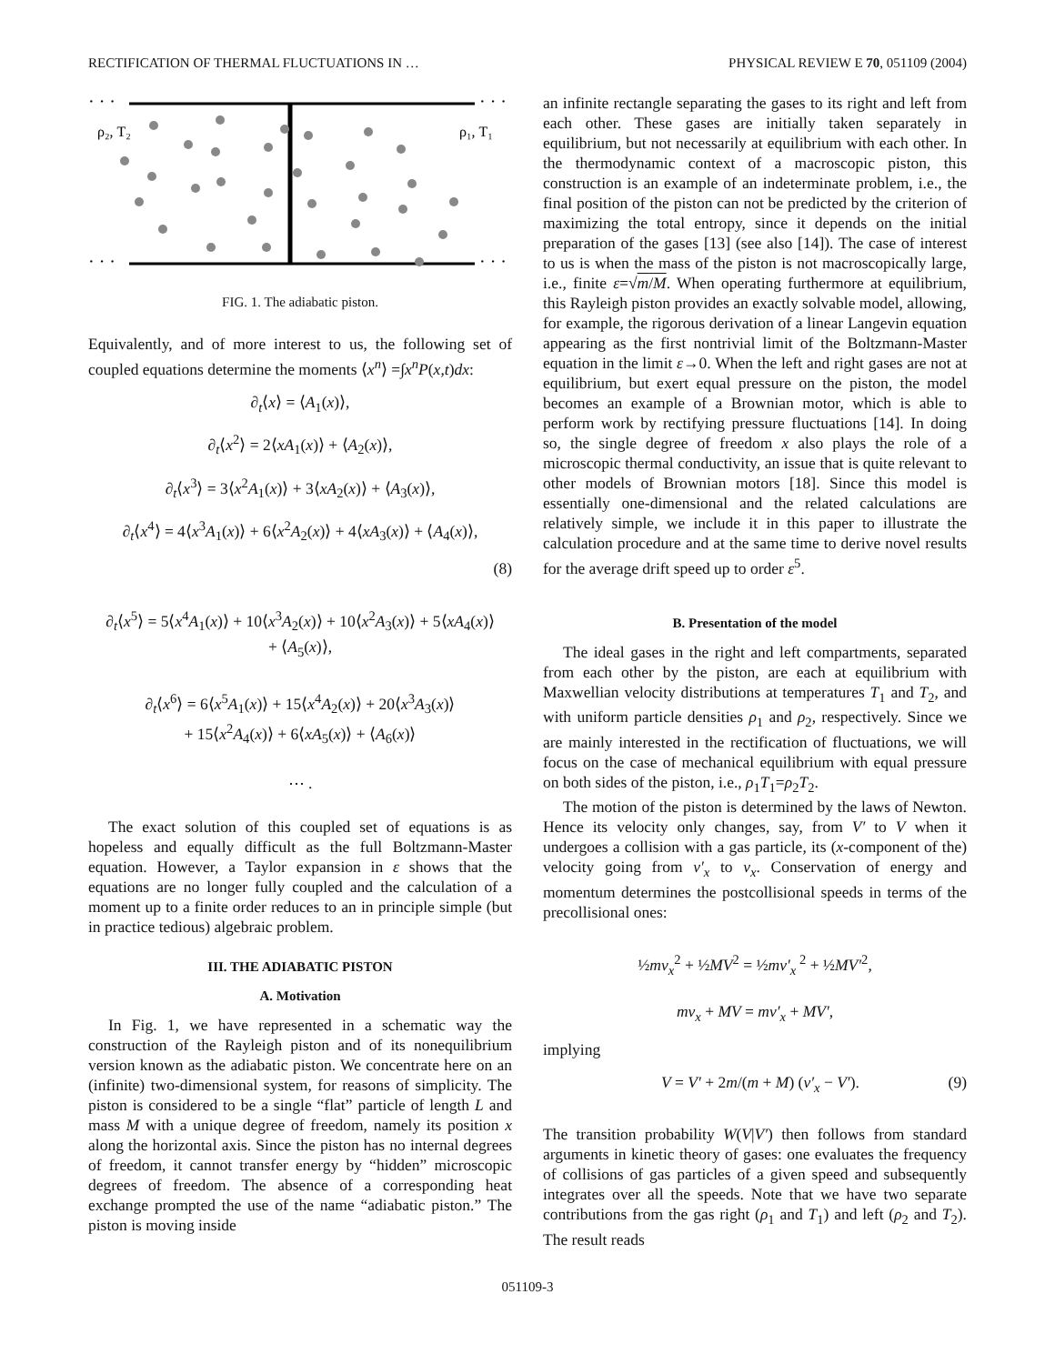RECTIFICATION OF THERMAL FLUCTUATIONS IN … PHYSICAL REVIEW E 70, 051109 (2004)
· · ·
· · ·
· · ·
· · ·
ρ₂, T₂
ρ₁, T₁
FIG. 1. The adiabatic piston.
Equivalently, and of more interest to us, the following set of coupled equations determine the moments ⟨x<sup>n</sup>⟩ =∫x<sup>n</sup>P(x,t)dx:
∂<sub>t</sub>⟨x⟩ = ⟨A<sub>1</sub>(x)⟩,
∂<sub>t</sub>⟨x<sup>2</sup>⟩ = 2⟨xA<sub>1</sub>(x)⟩ + ⟨A<sub>2</sub>(x)⟩,
∂<sub>t</sub>⟨x<sup>3</sup>⟩ = 3⟨x<sup>2</sup>A<sub>1</sub>(x)⟩ + 3⟨xA<sub>2</sub>(x)⟩ + ⟨A<sub>3</sub>(x)⟩,
∂<sub>t</sub>⟨x<sup>4</sup>⟩ = 4⟨x<sup>3</sup>A<sub>1</sub>(x)⟩ + 6⟨x<sup>2</sup>A<sub>2</sub>(x)⟩ + 4⟨xA<sub>3</sub>(x)⟩ + ⟨A<sub>4</sub>(x)⟩,
(8)
∂<sub>t</sub>⟨x<sup>5</sup>⟩ = 5⟨x<sup>4</sup>A<sub>1</sub>(x)⟩ + 10⟨x<sup>3</sup>A<sub>2</sub>(x)⟩ + 10⟨x<sup>2</sup>A<sub>3</sub>(x)⟩ + 5⟨xA<sub>4</sub>(x)⟩
+ ⟨A<sub>5</sub>(x)⟩,
∂<sub>t</sub>⟨x<sup>6</sup>⟩ = 6⟨x<sup>5</sup>A<sub>1</sub>(x)⟩ + 15⟨x<sup>4</sup>A<sub>2</sub>(x)⟩ + 20⟨x<sup>3</sup>A<sub>3</sub>(x)⟩
+ 15⟨x<sup>2</sup>A<sub>4</sub>(x)⟩ + 6⟨xA<sub>5</sub>(x)⟩ + ⟨A<sub>6</sub>(x)⟩
⋯ .
The exact solution of this coupled set of equations is as hopeless and equally difficult as the full Boltzmann-Master equation. However, a Taylor expansion in ε shows that the equations are no longer fully coupled and the calculation of a moment up to a finite order reduces to an in principle simple (but in practice tedious) algebraic problem.
III. THE ADIABATIC PISTON
A. Motivation
In Fig. 1, we have represented in a schematic way the construction of the Rayleigh piston and of its nonequilibrium version known as the adiabatic piston. We concentrate here on an (infinite) two-dimensional system, for reasons of simplicity. The piston is considered to be a single “flat” particle of length L and mass M with a unique degree of freedom, namely its position x along the horizontal axis. Since the piston has no internal degrees of freedom, it cannot transfer energy by “hidden” microscopic degrees of freedom. The absence of a corresponding heat exchange prompted the use of the name “adiabatic piston.” The piston is moving inside
an infinite rectangle separating the gases to its right and left from each other. These gases are initially taken separately in equilibrium, but not necessarily at equilibrium with each other. In the thermodynamic context of a macroscopic piston, this construction is an example of an indeterminate problem, i.e., the final position of the piston can not be predicted by the criterion of maximizing the total entropy, since it depends on the initial preparation of the gases [13] (see also [14]). The case of interest to us is when the mass of the piston is not macroscopically large, i.e., finite ε=√m/M. When operating furthermore at equilibrium, this Rayleigh piston provides an exactly solvable model, allowing, for example, the rigorous derivation of a linear Langevin equation appearing as the first nontrivial limit of the Boltzmann-Master equation in the limit ε→0. When the left and right gases are not at equilibrium, but exert equal pressure on the piston, the model becomes an example of a Brownian motor, which is able to perform work by rectifying pressure fluctuations [14]. In doing so, the single degree of freedom x also plays the role of a microscopic thermal conductivity, an issue that is quite relevant to other models of Brownian motors [18]. Since this model is essentially one-dimensional and the related calculations are relatively simple, we include it in this paper to illustrate the calculation procedure and at the same time to derive novel results for the average drift speed up to order ε<sup>5</sup>.
B. Presentation of the model
The ideal gases in the right and left compartments, separated from each other by the piston, are each at equilibrium with Maxwellian velocity distributions at temperatures T<sub>1</sub> and T<sub>2</sub>, and with uniform particle densities ρ<sub>1</sub> and ρ<sub>2</sub>, respectively. Since we are mainly interested in the rectification of fluctuations, we will focus on the case of mechanical equilibrium with equal pressure on both sides of the piston, i.e., ρ<sub>1</sub>T<sub>1</sub>=ρ<sub>2</sub>T<sub>2</sub>.
The motion of the piston is determined by the laws of Newton. Hence its velocity only changes, say, from V′ to V when it undergoes a collision with a gas particle, its (x-component of the) velocity going from v′<sub>x</sub> to v<sub>x</sub>. Conservation of energy and momentum determines the postcollisional speeds in terms of the precollisional ones:
½mv<sub>x</sub><sup>2</sup> + ½MV<sup>2</sup> = ½mv′<sub>x</sub><sup>2</sup> + ½MV′<sup>2</sup>,
mv<sub>x</sub> + MV = mv′<sub>x</sub> + MV′,
implying
V = V′ + 2m/(m + M) (v′<sub>x</sub> − V′). (9)
The transition probability W(V|V′) then follows from standard arguments in kinetic theory of gases: one evaluates the frequency of collisions of gas particles of a given speed and subsequently integrates over all the speeds. Note that we have two separate contributions from the gas right (ρ<sub>1</sub> and T<sub>1</sub>) and left (ρ<sub>2</sub> and T<sub>2</sub>). The result reads
051109-3